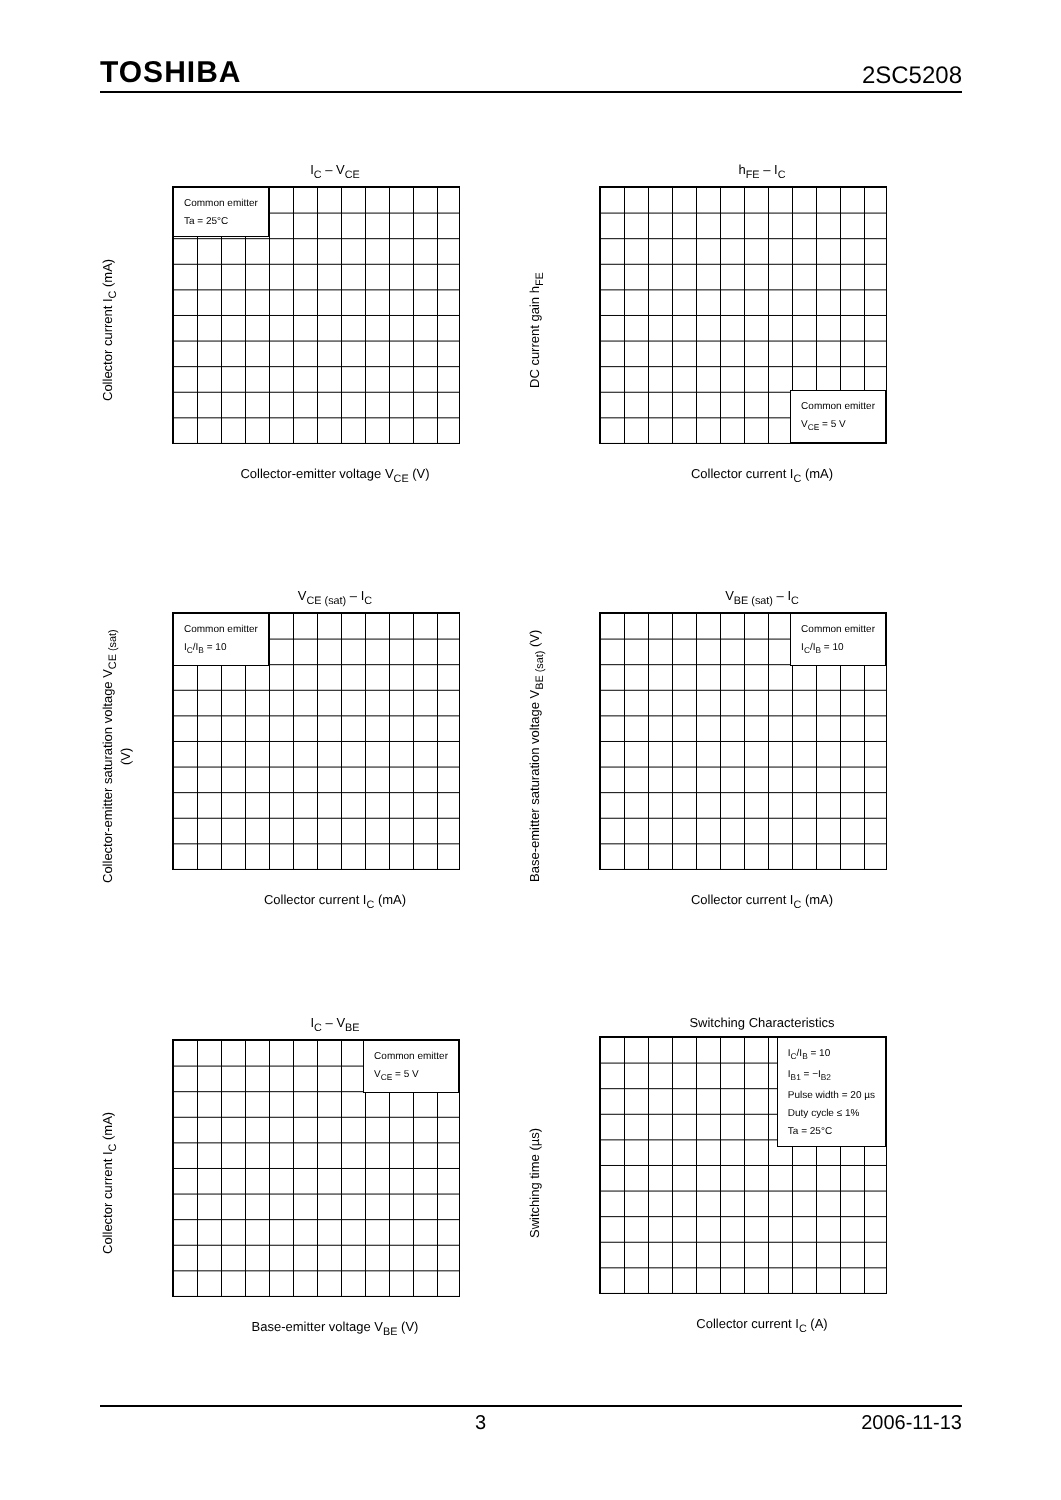TOSHIBA 2SC5208
I<sub>C</sub> – V<sub>CE</sub>
Collector current I<sub>C</sub> (mA)
Common emitter
Ta = 25°C
Collector-emitter voltage V<sub>CE</sub> (V)
80 60 40 30 20 10 5 I<sub>B</sub> = 2 mA 0
h<sub>FE</sub> – I<sub>C</sub>
DC current gain h<sub>FE</sub>
Common emitter
V<sub>CE</sub> = 5 V
Collector current I<sub>C</sub> (mA)
V<sub>CE (sat)</sub> – I<sub>C</sub>
Collector-emitter saturation voltage V<sub>CE (sat)</sub> (V)
Common emitter
I<sub>C</sub>/I<sub>B</sub> = 10
Collector current I<sub>C</sub> (mA)
V<sub>BE (sat)</sub> – I<sub>C</sub>
Base-emitter saturation voltage V<sub>BE (sat)</sub> (V)
Common emitter
I<sub>C</sub>/I<sub>B</sub> = 10
Collector current I<sub>C</sub> (mA)
I<sub>C</sub> – V<sub>BE</sub>
Collector current I<sub>C</sub> (mA)
Common emitter
V<sub>CE</sub> = 5 V
Base-emitter voltage V<sub>BE</sub> (V)
Switching Characteristics
Switching time (µs)
I<sub>C</sub>/I<sub>B</sub> = 10
I<sub>B1</sub> = −I<sub>B2</sub>
Pulse width = 20 µs
Duty cycle ≤ 1%
Ta = 25°C
Collector current I<sub>C</sub> (A)
3 2006-11-13